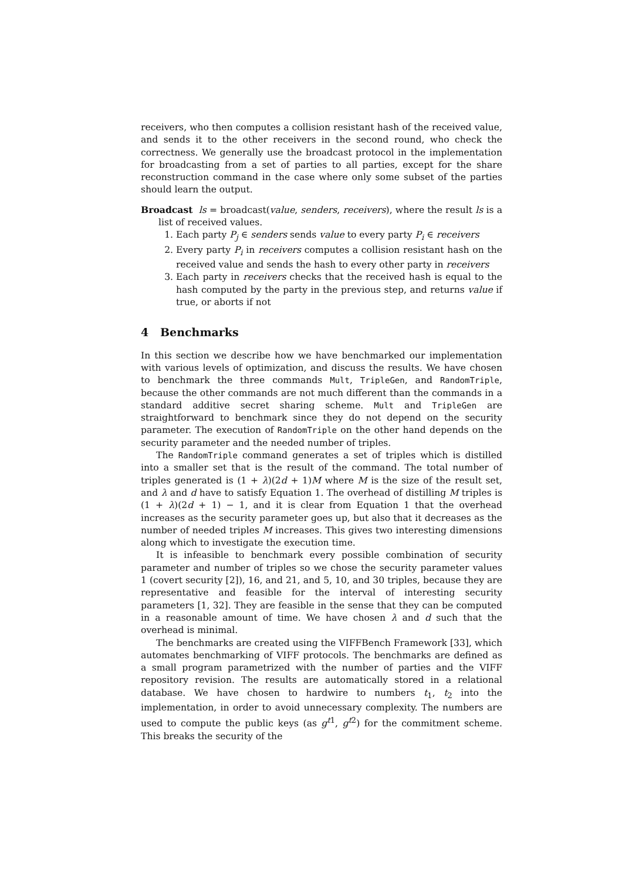receivers, who then computes a collision resistant hash of the received value, and sends it to the other receivers in the second round, who check the correctness. We generally use the broadcast protocol in the implementation for broadcasting from a set of parties to all parties, except for the share reconstruction command in the case where only some subset of the parties should learn the output.
Broadcast ls = broadcast(value, senders, receivers), where the result ls is a list of received values.
1. Each party P<sub>j</sub> ∈ senders sends value to every party P<sub>i</sub> ∈ receivers
2. Every party P<sub>i</sub> in receivers computes a collision resistant hash on the received value and sends the hash to every other party in receivers
3. Each party in receivers checks that the received hash is equal to the hash computed by the party in the previous step, and returns value if true, or aborts if not
4 Benchmarks
In this section we describe how we have benchmarked our implementation with various levels of optimization, and discuss the results. We have chosen to benchmark the three commands Mult, TripleGen, and RandomTriple, because the other commands are not much different than the commands in a standard additive secret sharing scheme. Mult and TripleGen are straightforward to benchmark since they do not depend on the security parameter. The execution of RandomTriple on the other hand depends on the security parameter and the needed number of triples.
The RandomTriple command generates a set of triples which is distilled into a smaller set that is the result of the command. The total number of triples generated is (1 + λ)(2d + 1)M where M is the size of the result set, and λ and d have to satisfy Equation 1. The overhead of distilling M triples is (1 + λ)(2d + 1) − 1, and it is clear from Equation 1 that the overhead increases as the security parameter goes up, but also that it decreases as the number of needed triples M increases. This gives two interesting dimensions along which to investigate the execution time.
It is infeasible to benchmark every possible combination of security parameter and number of triples so we chose the security parameter values 1 (covert security [2]), 16, and 21, and 5, 10, and 30 triples, because they are representative and feasible for the interval of interesting security parameters [1, 32]. They are feasible in the sense that they can be computed in a reasonable amount of time. We have chosen λ and d such that the overhead is minimal.
The benchmarks are created using the VIFFBench Framework [33], which automates benchmarking of VIFF protocols. The benchmarks are defined as a small program parametrized with the number of parties and the VIFF repository revision. The results are automatically stored in a relational database. We have chosen to hardwire to numbers t<sub>1</sub>, t<sub>2</sub> into the implementation, in order to avoid unnecessary complexity. The numbers are used to compute the public keys (as g<sup>t1</sup>, g<sup>t2</sup>) for the commitment scheme. This breaks the security of the